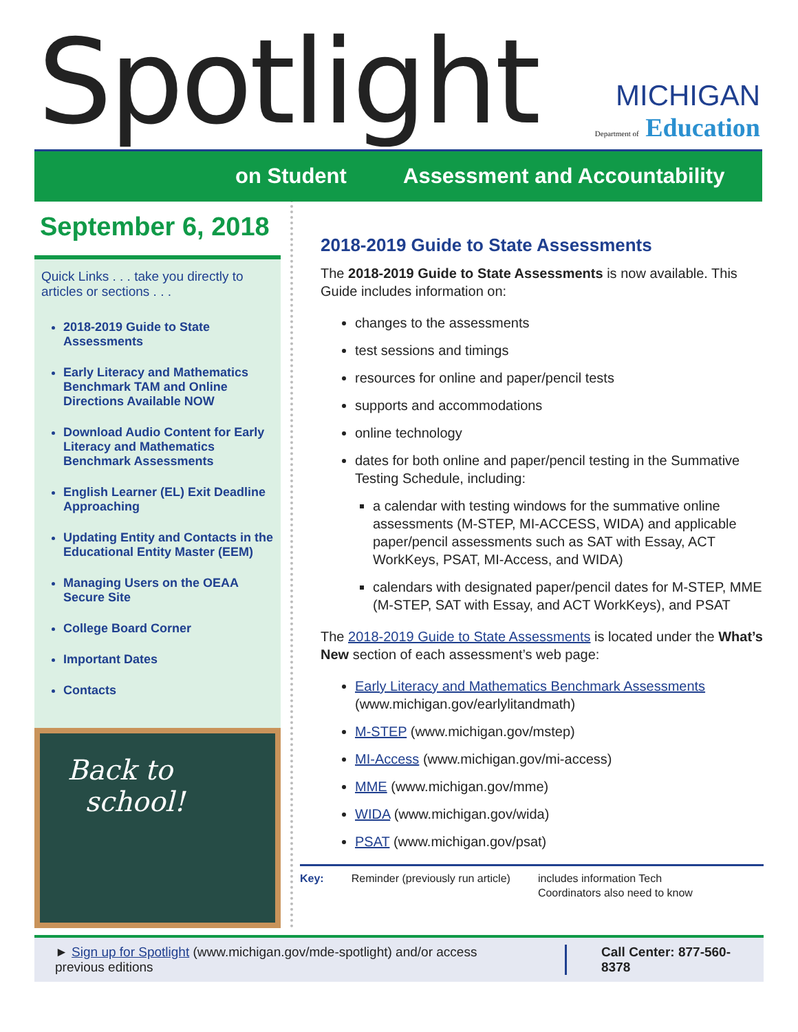Spotlight
MICHIGAN
Department of Education
on Student Assessment and Accountability
September 6, 2018
Quick Links . . . take you directly to articles or sections . . .
2018-2019 Guide to State Assessments
Early Literacy and Mathematics Benchmark TAM and Online Directions Available NOW
Download Audio Content for Early Literacy and Mathematics Benchmark Assessments
English Learner (EL) Exit Deadline Approaching
Updating Entity and Contacts in the Educational Entity Master (EEM)
Managing Users on the OEAA Secure Site
College Board Corner
Important Dates
Contacts
Back to
school!
2018-2019 Guide to State Assessments
The 2018-2019 Guide to State Assessments is now available. This Guide includes information on:
changes to the assessments
test sessions and timings
resources for online and paper/pencil tests
supports and accommodations
online technology
dates for both online and paper/pencil testing in the Summative Testing Schedule, including:
a calendar with testing windows for the summative online assessments (M-STEP, MI-ACCESS, WIDA) and applicable paper/pencil assessments such as SAT with Essay, ACT WorkKeys, PSAT, MI-Access, and WIDA)
calendars with designated paper/pencil dates for M-STEP, MME (M-STEP, SAT with Essay, and ACT WorkKeys), and PSAT
The 2018-2019 Guide to State Assessments is located under the What’s New section of each assessment’s web page:
Early Literacy and Mathematics Benchmark Assessments (www.michigan.gov/earlylitandmath)
M-STEP (www.michigan.gov/mstep)
MI-Access (www.michigan.gov/mi-access)
MME (www.michigan.gov/mme)
WIDA (www.michigan.gov/wida)
PSAT (www.michigan.gov/psat)
Key: Reminder (previously run article) includes information Tech
Coordinators also need to know
► Sign up for Spotlight (www.michigan.gov/mde-spotlight) and/or access previous editions
Call Center: 877-560-8378